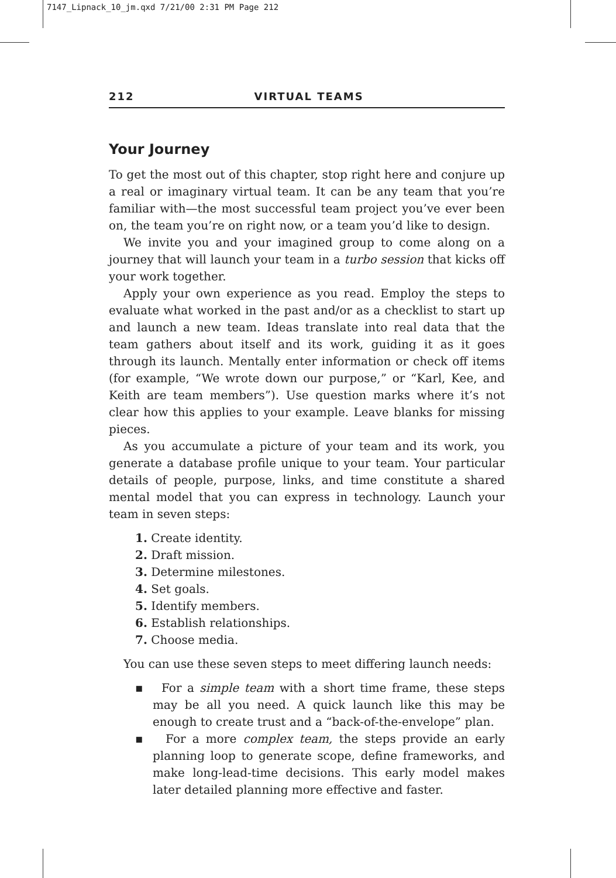7147_Lipnack_10_jm.qxd 7/21/00 2:31 PM Page 212
212 VIRTUAL TEAMS
Your Journey
To get the most out of this chapter, stop right here and conjure up a real or imaginary virtual team. It can be any team that you’re familiar with—the most successful team project you’ve ever been on, the team you’re on right now, or a team you’d like to design.
We invite you and your imagined group to come along on a journey that will launch your team in a turbo session that kicks off your work together.
Apply your own experience as you read. Employ the steps to evaluate what worked in the past and/or as a checklist to start up and launch a new team. Ideas translate into real data that the team gathers about itself and its work, guiding it as it goes through its launch. Mentally enter information or check off items (for example, “We wrote down our purpose,” or “Karl, Kee, and Keith are team members”). Use question marks where it’s not clear how this applies to your example. Leave blanks for missing pieces.
As you accumulate a picture of your team and its work, you generate a database profile unique to your team. Your particular details of people, purpose, links, and time constitute a shared mental model that you can express in technology. Launch your team in seven steps:
1. Create identity.
2. Draft mission.
3. Determine milestones.
4. Set goals.
5. Identify members.
6. Establish relationships.
7. Choose media.
You can use these seven steps to meet differing launch needs:
▪ For a simple team with a short time frame, these steps may be all you need. A quick launch like this may be enough to create trust and a “back-of-the-envelope” plan.
▪ For a more complex team, the steps provide an early planning loop to generate scope, define frameworks, and make long-lead-time decisions. This early model makes later detailed planning more effective and faster.